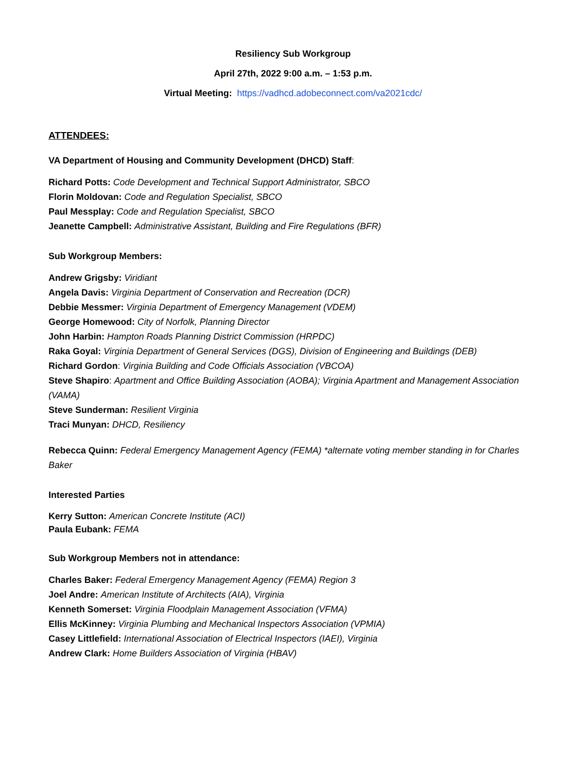Resiliency Sub Workgroup
April 27th, 2022 9:00 a.m. – 1:53 p.m.
Virtual Meeting: https://vadhcd.adobeconnect.com/va2021cdc/
ATTENDEES:
VA Department of Housing and Community Development (DHCD) Staff:
Richard Potts: Code Development and Technical Support Administrator, SBCO
Florin Moldovan: Code and Regulation Specialist, SBCO
Paul Messplay: Code and Regulation Specialist, SBCO
Jeanette Campbell: Administrative Assistant, Building and Fire Regulations (BFR)
Sub Workgroup Members:
Andrew Grigsby: Viridiant
Angela Davis: Virginia Department of Conservation and Recreation (DCR)
Debbie Messmer: Virginia Department of Emergency Management (VDEM)
George Homewood: City of Norfolk, Planning Director
John Harbin: Hampton Roads Planning District Commission (HRPDC)
Raka Goyal: Virginia Department of General Services (DGS), Division of Engineering and Buildings (DEB)
Richard Gordon: Virginia Building and Code Officials Association (VBCOA)
Steve Shapiro: Apartment and Office Building Association (AOBA); Virginia Apartment and Management Association (VAMA)
Steve Sunderman: Resilient Virginia
Traci Munyan: DHCD, Resiliency
Rebecca Quinn: Federal Emergency Management Agency (FEMA) *alternate voting member standing in for Charles Baker
Interested Parties
Kerry Sutton: American Concrete Institute (ACI)
Paula Eubank: FEMA
Sub Workgroup Members not in attendance:
Charles Baker: Federal Emergency Management Agency (FEMA) Region 3
Joel Andre: American Institute of Architects (AIA), Virginia
Kenneth Somerset: Virginia Floodplain Management Association (VFMA)
Ellis McKinney: Virginia Plumbing and Mechanical Inspectors Association (VPMIA)
Casey Littlefield: International Association of Electrical Inspectors (IAEI), Virginia
Andrew Clark: Home Builders Association of Virginia (HBAV)